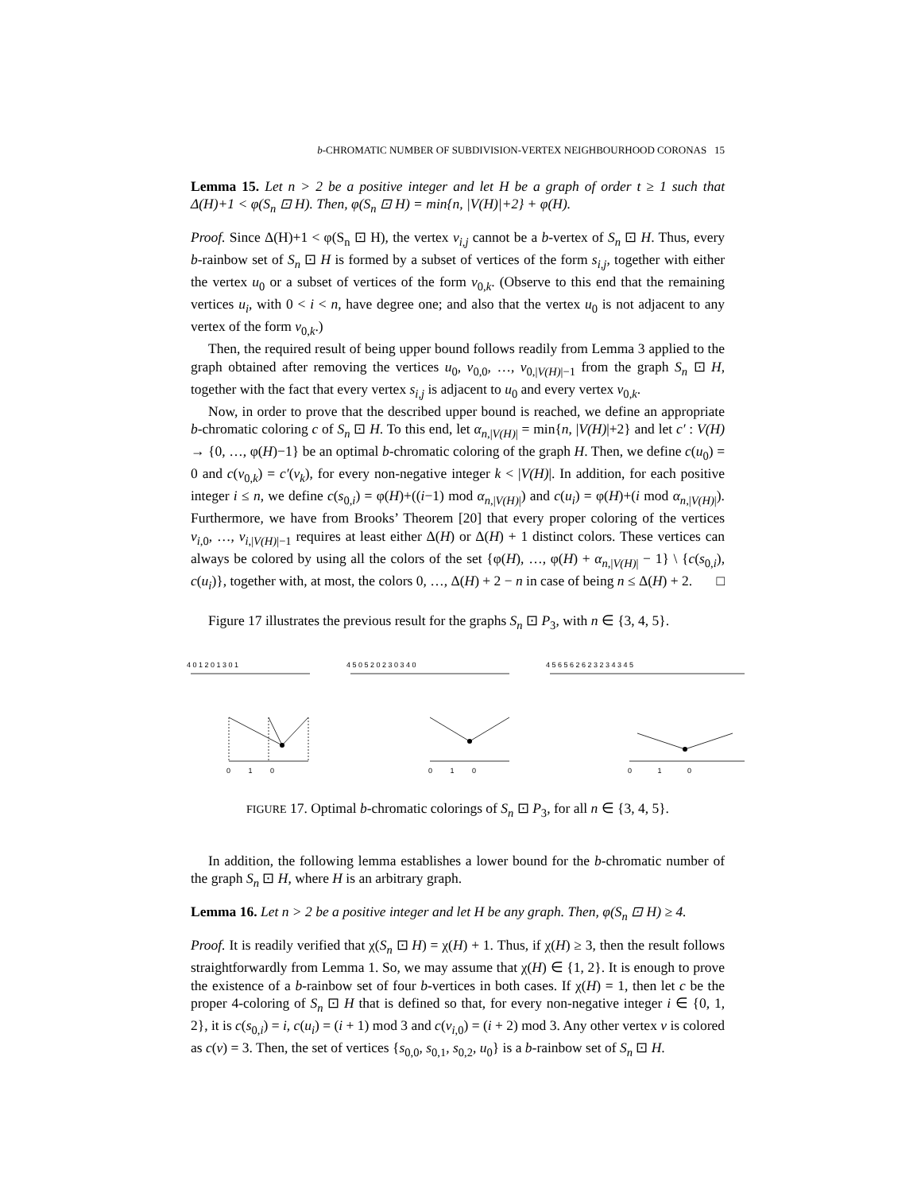b-CHROMATIC NUMBER OF SUBDIVISION-VERTEX NEIGHBOURHOOD CORONAS 15
Lemma 15. Let n > 2 be a positive integer and let H be a graph of order t ≥ 1 such that Δ(H)+1 < φ(S<sub>n</sub> ⊡ H). Then, φ(S<sub>n</sub> ⊡ H) = min{n, |V(H)|+2} + φ(H).
Proof. Since Δ(H)+1 < φ(S<sub>n</sub> ⊡ H), the vertex v<sub>i,j</sub> cannot be a b-vertex of S<sub>n</sub> ⊡ H. Thus, every b-rainbow set of S<sub>n</sub> ⊡ H is formed by a subset of vertices of the form s<sub>i,j</sub>, together with either the vertex u<sub>0</sub> or a subset of vertices of the form v<sub>0,k</sub>. (Observe to this end that the remaining vertices u<sub>i</sub>, with 0 < i < n, have degree one; and also that the vertex u<sub>0</sub> is not adjacent to any vertex of the form v<sub>0,k</sub>.)
Then, the required result of being upper bound follows readily from Lemma 3 applied to the graph obtained after removing the vertices u<sub>0</sub>, v<sub>0,0</sub>, …, v<sub>0,|V(H)|−1</sub> from the graph S<sub>n</sub> ⊡ H, together with the fact that every vertex s<sub>i,j</sub> is adjacent to u<sub>0</sub> and every vertex v<sub>0,k</sub>.
Now, in order to prove that the described upper bound is reached, we define an appropriate b-chromatic coloring c of S<sub>n</sub> ⊡ H. To this end, let α<sub>n,|V(H)|</sub> = min{n, |V(H)|+2} and let c′ : V(H) → {0, …, φ(H)−1} be an optimal b-chromatic coloring of the graph H. Then, we define c(u<sub>0</sub>) = 0 and c(v<sub>0,k</sub>) = c′(v<sub>k</sub>), for every non-negative integer k < |V(H)|. In addition, for each positive integer i ≤ n, we define c(s<sub>0,i</sub>) = φ(H)+((i−1) mod α<sub>n,|V(H)|</sub>) and c(u<sub>i</sub>) = φ(H)+(i mod α<sub>n,|V(H)|</sub>). Furthermore, we have from Brooks’ Theorem [20] that every proper coloring of the vertices v<sub>i,0</sub>, …, v<sub>i,|V(H)|−1</sub> requires at least either Δ(H) or Δ(H) + 1 distinct colors. These vertices can always be colored by using all the colors of the set {φ(H), …, φ(H) + α<sub>n,|V(H)|</sub> − 1} \ {c(s<sub>0,i</sub>), c(u<sub>i</sub>)}, together with, at most, the colors 0, …, Δ(H) + 2 − n in case of being n ≤ Δ(H) + 2. □
Figure 17 illustrates the previous result for the graphs S<sub>n</sub> ⊡ P<sub>3</sub>, with n ∈ {3, 4, 5}.
4 0 1 2 0 1 3 0 1
0 1 0
4 5 0 5 2 0 2 3 0 3 4 0
0 1 0
4 5 6 5 6 2 6 2 3 2 3 4 3 4 5
0 1 0
FIGURE 17. Optimal b-chromatic colorings of S<sub>n</sub> ⊡ P<sub>3</sub>, for all n ∈ {3, 4, 5}.
In addition, the following lemma establishes a lower bound for the b-chromatic number of the graph S<sub>n</sub> ⊡ H, where H is an arbitrary graph.
Lemma 16. Let n > 2 be a positive integer and let H be any graph. Then, φ(S<sub>n</sub> ⊡ H) ≥ 4.
Proof. It is readily verified that χ(S<sub>n</sub> ⊡ H) = χ(H) + 1. Thus, if χ(H) ≥ 3, then the result follows straightforwardly from Lemma 1. So, we may assume that χ(H) ∈ {1, 2}. It is enough to prove the existence of a b-rainbow set of four b-vertices in both cases. If χ(H) = 1, then let c be the proper 4-coloring of S<sub>n</sub> ⊡ H that is defined so that, for every non-negative integer i ∈ {0, 1, 2}, it is c(s<sub>0,i</sub>) = i, c(u<sub>i</sub>) = (i + 1) mod 3 and c(v<sub>i,0</sub>) = (i + 2) mod 3. Any other vertex v is colored as c(v) = 3. Then, the set of vertices {s<sub>0,0</sub>, s<sub>0,1</sub>, s<sub>0,2</sub>, u<sub>0</sub>} is a b-rainbow set of S<sub>n</sub> ⊡ H.